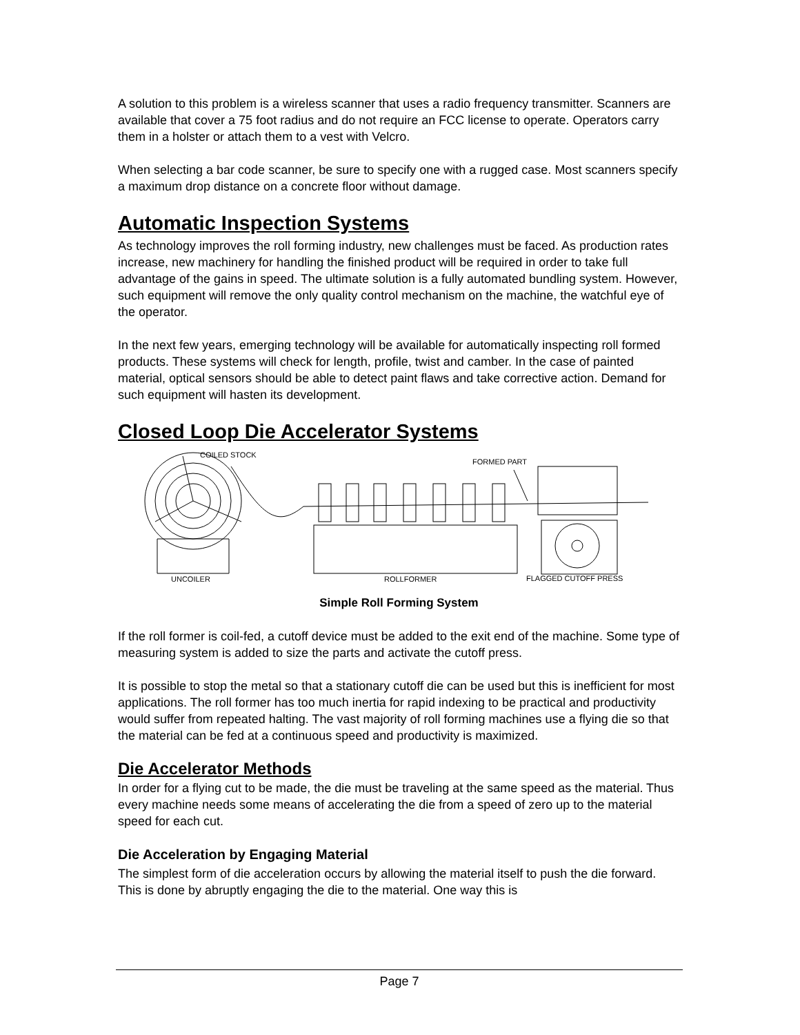A solution to this problem is a wireless scanner that uses a radio frequency transmitter. Scanners are available that cover a 75 foot radius and do not require an FCC license to operate. Operators carry them in a holster or attach them to a vest with Velcro.
When selecting a bar code scanner, be sure to specify one with a rugged case. Most scanners specify a maximum drop distance on a concrete floor without damage.
Automatic Inspection Systems
As technology improves the roll forming industry, new challenges must be faced. As production rates increase, new machinery for handling the finished product will be required in order to take full advantage of the gains in speed. The ultimate solution is a fully automated bundling system. However, such equipment will remove the only quality control mechanism on the machine, the watchful eye of the operator.
In the next few years, emerging technology will be available for automatically inspecting roll formed products. These systems will check for length, profile, twist and camber. In the case of painted material, optical sensors should be able to detect paint flaws and take corrective action. Demand for such equipment will hasten its development.
Closed Loop Die Accelerator Systems
COILED STOCK
FORMED PART
UNCOILER
ROLLFORMER
FLAGGED CUTOFF PRESS
Simple Roll Forming System
If the roll former is coil-fed, a cutoff device must be added to the exit end of the machine. Some type of measuring system is added to size the parts and activate the cutoff press.
It is possible to stop the metal so that a stationary cutoff die can be used but this is inefficient for most applications. The roll former has too much inertia for rapid indexing to be practical and productivity would suffer from repeated halting. The vast majority of roll forming machines use a flying die so that the material can be fed at a continuous speed and productivity is maximized.
Die Accelerator Methods
In order for a flying cut to be made, the die must be traveling at the same speed as the material. Thus every machine needs some means of accelerating the die from a speed of zero up to the material speed for each cut.
Die Acceleration by Engaging Material
The simplest form of die acceleration occurs by allowing the material itself to push the die forward. This is done by abruptly engaging the die to the material. One way this is
Page 7